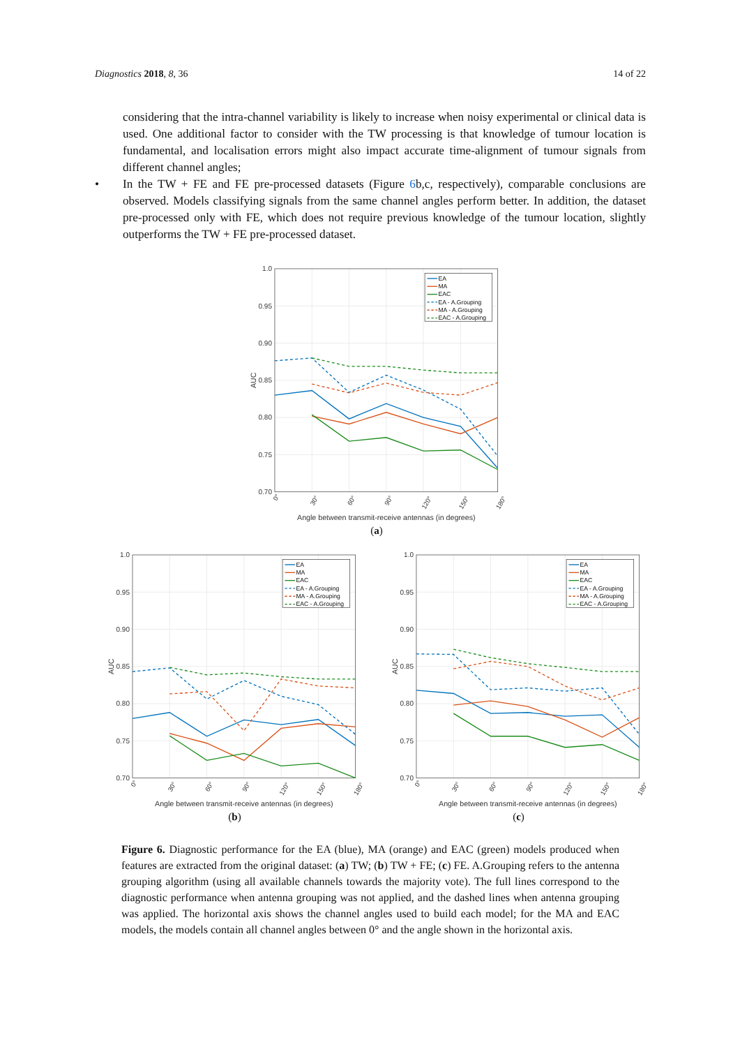Diagnostics 2018, 8, 36 14 of 22
considering that the intra-channel variability is likely to increase when noisy experimental or clinical data is used. One additional factor to consider with the TW processing is that knowledge of tumour location is fundamental, and localisation errors might also impact accurate time-alignment of tumour signals from different channel angles;
• In the TW + FE and FE pre-processed datasets (Figure 6b,c, respectively), comparable conclusions are observed. Models classifying signals from the same channel angles perform better. In addition, the dataset pre-processed only with FE, which does not require previous knowledge of the tumour location, slightly outperforms the TW + FE pre-processed dataset.
1.0
0.95
0.90
0.85
0.80
0.75
0.70
AUC
0°
30°
60°
90°
120°
150°
180°
Angle between transmit-receive antennas (in degrees)
EA
MA
EAC
EA - A.Grouping
MA - A.Grouping
EAC - A.Grouping
(a)
1.0
0.95
0.90
0.85
0.80
0.75
0.70
AUC
0°
30°
60°
90°
120°
150°
180°
Angle between transmit-receive antennas (in degrees)
EA
MA
EAC
EA - A.Grouping
MA - A.Grouping
EAC - A.Grouping
(b)
1.0
0.95
0.90
0.85
0.80
0.75
0.70
AUC
0°
30°
60°
90°
120°
150°
180°
Angle between transmit-receive antennas (in degrees)
EA
MA
EAC
EA - A.Grouping
MA - A.Grouping
EAC - A.Grouping
(c)
Figure 6. Diagnostic performance for the EA (blue), MA (orange) and EAC (green) models produced when features are extracted from the original dataset: (a) TW; (b) TW + FE; (c) FE. A.Grouping refers to the antenna grouping algorithm (using all available channels towards the majority vote). The full lines correspond to the diagnostic performance when antenna grouping was not applied, and the dashed lines when antenna grouping was applied. The horizontal axis shows the channel angles used to build each model; for the MA and EAC models, the models contain all channel angles between 0° and the angle shown in the horizontal axis.